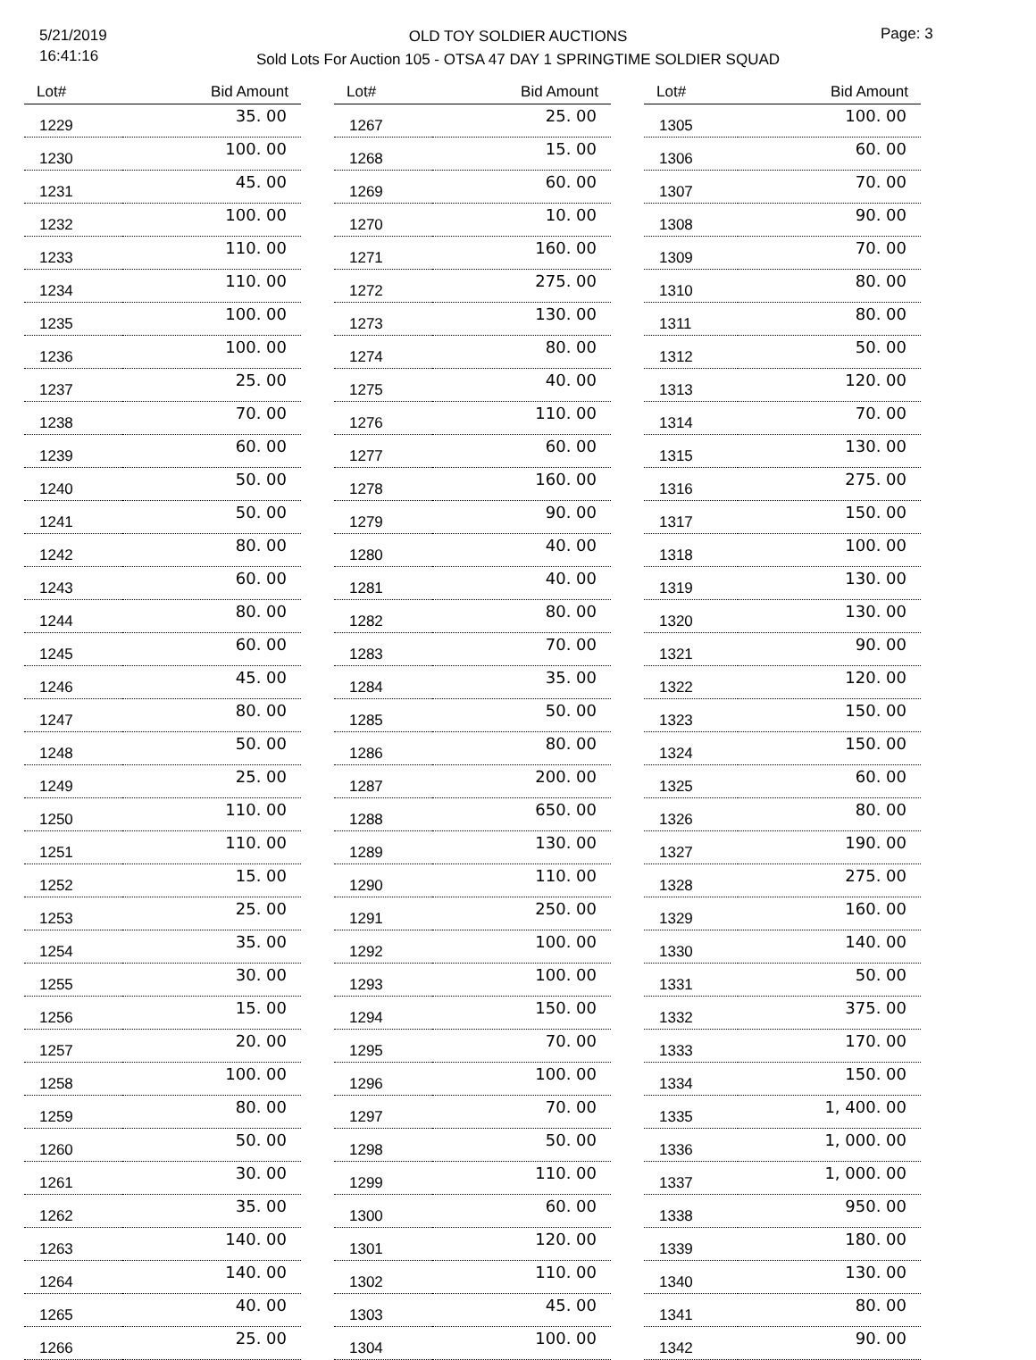5/21/2019
16:41:16
OLD TOY SOLDIER AUCTIONS
Sold Lots For Auction 105 - OTSA 47 DAY 1 SPRINGTIME SOLDIER SQUAD
Page: 3
| Lot# | Bid Amount |
| --- | --- |
| 1229 | 35. 00 |
| 1230 | 100. 00 |
| 1231 | 45. 00 |
| 1232 | 100. 00 |
| 1233 | 110. 00 |
| 1234 | 110. 00 |
| 1235 | 100. 00 |
| 1236 | 100. 00 |
| 1237 | 25. 00 |
| 1238 | 70. 00 |
| 1239 | 60. 00 |
| 1240 | 50. 00 |
| 1241 | 50. 00 |
| 1242 | 80. 00 |
| 1243 | 60. 00 |
| 1244 | 80. 00 |
| 1245 | 60. 00 |
| 1246 | 45. 00 |
| 1247 | 80. 00 |
| 1248 | 50. 00 |
| 1249 | 25. 00 |
| 1250 | 110. 00 |
| 1251 | 110. 00 |
| 1252 | 15. 00 |
| 1253 | 25. 00 |
| 1254 | 35. 00 |
| 1255 | 30. 00 |
| 1256 | 15. 00 |
| 1257 | 20. 00 |
| 1258 | 100. 00 |
| 1259 | 80. 00 |
| 1260 | 50. 00 |
| 1261 | 30. 00 |
| 1262 | 35. 00 |
| 1263 | 140. 00 |
| 1264 | 140. 00 |
| 1265 | 40. 00 |
| 1266 | 25. 00 |
| Lot# | Bid Amount |
| --- | --- |
| 1267 | 25. 00 |
| 1268 | 15. 00 |
| 1269 | 60. 00 |
| 1270 | 10. 00 |
| 1271 | 160. 00 |
| 1272 | 275. 00 |
| 1273 | 130. 00 |
| 1274 | 80. 00 |
| 1275 | 40. 00 |
| 1276 | 110. 00 |
| 1277 | 60. 00 |
| 1278 | 160. 00 |
| 1279 | 90. 00 |
| 1280 | 40. 00 |
| 1281 | 40. 00 |
| 1282 | 80. 00 |
| 1283 | 70. 00 |
| 1284 | 35. 00 |
| 1285 | 50. 00 |
| 1286 | 80. 00 |
| 1287 | 200. 00 |
| 1288 | 650. 00 |
| 1289 | 130. 00 |
| 1290 | 110. 00 |
| 1291 | 250. 00 |
| 1292 | 100. 00 |
| 1293 | 100. 00 |
| 1294 | 150. 00 |
| 1295 | 70. 00 |
| 1296 | 100. 00 |
| 1297 | 70. 00 |
| 1298 | 50. 00 |
| 1299 | 110. 00 |
| 1300 | 60. 00 |
| 1301 | 120. 00 |
| 1302 | 110. 00 |
| 1303 | 45. 00 |
| 1304 | 100. 00 |
| Lot# | Bid Amount |
| --- | --- |
| 1305 | 100. 00 |
| 1306 | 60. 00 |
| 1307 | 70. 00 |
| 1308 | 90. 00 |
| 1309 | 70. 00 |
| 1310 | 80. 00 |
| 1311 | 80. 00 |
| 1312 | 50. 00 |
| 1313 | 120. 00 |
| 1314 | 70. 00 |
| 1315 | 130. 00 |
| 1316 | 275. 00 |
| 1317 | 150. 00 |
| 1318 | 100. 00 |
| 1319 | 130. 00 |
| 1320 | 130. 00 |
| 1321 | 90. 00 |
| 1322 | 120. 00 |
| 1323 | 150. 00 |
| 1324 | 150. 00 |
| 1325 | 60. 00 |
| 1326 | 80. 00 |
| 1327 | 190. 00 |
| 1328 | 275. 00 |
| 1329 | 160. 00 |
| 1330 | 140. 00 |
| 1331 | 50. 00 |
| 1332 | 375. 00 |
| 1333 | 170. 00 |
| 1334 | 150. 00 |
| 1335 | 1, 400. 00 |
| 1336 | 1, 000. 00 |
| 1337 | 1, 000. 00 |
| 1338 | 950. 00 |
| 1339 | 180. 00 |
| 1340 | 130. 00 |
| 1341 | 80. 00 |
| 1342 | 90. 00 |